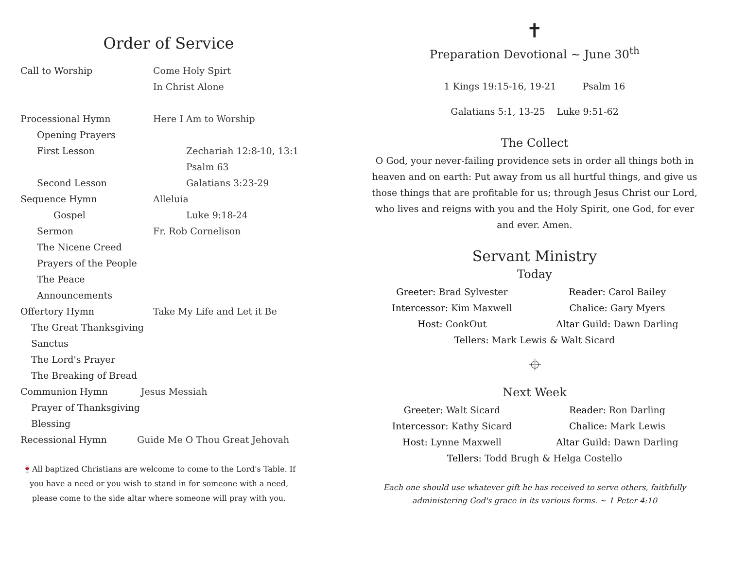Order of Service
Call to Worship Come Holy Spirt
In Christ Alone
Processional Hymn Here I Am to Worship
Opening Prayers
First Lesson Zechariah 12:8-10, 13:1
Psalm 63
Second Lesson Galatians 3:23-29
Sequence Hymn Alleluia
Gospel Luke 9:18-24
Sermon Fr. Rob Cornelison
The Nicene Creed
Prayers of the People
The Peace
Announcements
Offertory Hymn Take My Life and Let it Be
The Great Thanksgiving
Sanctus
The Lord's Prayer
The Breaking of Bread
Communion Hymn Jesus Messiah
Prayer of Thanksgiving
Blessing
Recessional Hymn Guide Me O Thou Great Jehovah
🍷All baptized Christians are welcome to come to the Lord's Table. If you have a need or you wish to stand in for someone with a need, please come to the side altar where someone will pray with you.
✝
Preparation Devotional ~ June 30<sup>th</sup>
1 Kings 19:15-16, 19-21 Psalm 16
Galatians 5:1, 13-25 Luke 9:51-62
The Collect
O God, your never-failing providence sets in order all things both in heaven and on earth: Put away from us all hurtful things, and give us those things that are profitable for us; through Jesus Christ our Lord, who lives and reigns with you and the Holy Spirit, one God, for ever and ever. Amen.
Servant Ministry
Today
Greeter: Brad Sylvester
Reader: Carol Bailey
Intercessor: Kim Maxwell
Chalice: Gary Myers
Host: CookOut
Altar Guild: Dawn Darling
Tellers: Mark Lewis & Walt Sicard
⌖
Next Week
Greeter: Walt Sicard
Reader: Ron Darling
Intercessor: Kathy Sicard
Chalice: Mark Lewis
Host: Lynne Maxwell
Altar Guild: Dawn Darling
Tellers: Todd Brugh & Helga Costello
Each one should use whatever gift he has received to serve others, faithfully administering God's grace in its various forms. ~ 1 Peter 4:10